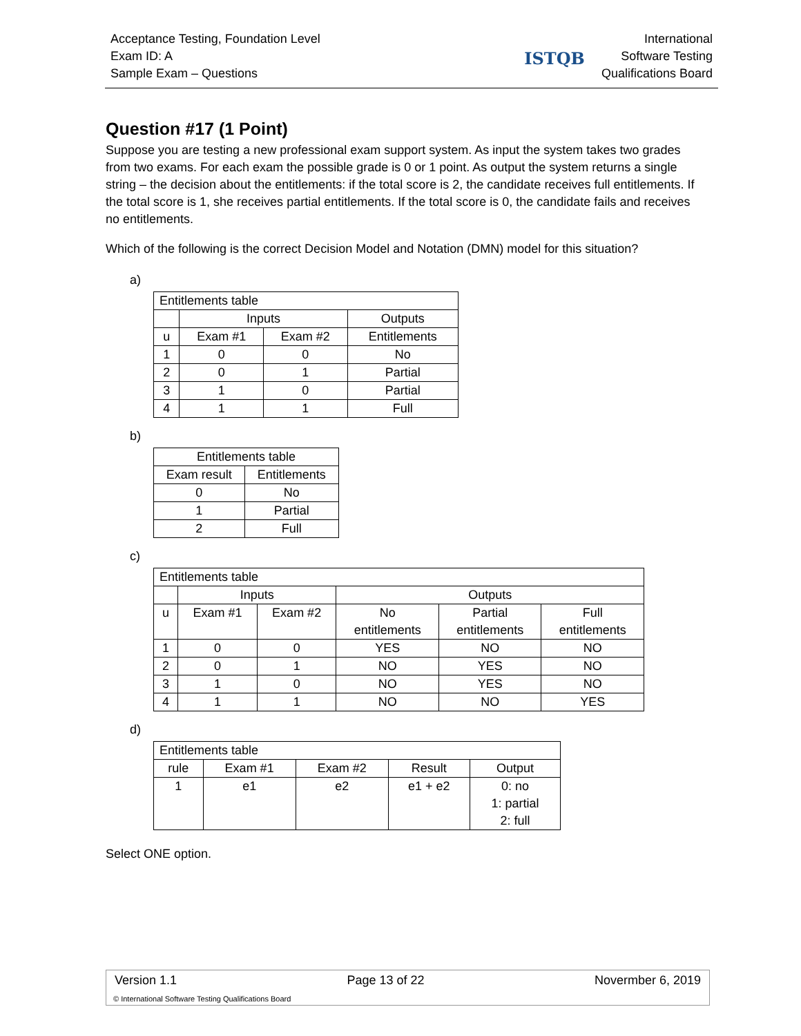Acceptance Testing, Foundation Level
Exam ID: A
Sample Exam – Questions
ISTQB
International
Software Testing
Qualifications Board
Question #17 (1 Point)
Suppose you are testing a new professional exam support system. As input the system takes two grades from two exams. For each exam the possible grade is 0 or 1 point. As output the system returns a single string – the decision about the entitlements: if the total score is 2, the candidate receives full entitlements. If the total score is 1, she receives partial entitlements. If the total score is 0, the candidate fails and receives no entitlements.
Which of the following is the correct Decision Model and Notation (DMN) model for this situation?
a)
| Entitlements table | | | |
| | Inputs | | Outputs |
| u | Exam #1 | Exam #2 | Entitlements |
| 1 | 0 | 0 | No |
| 2 | 0 | 1 | Partial |
| 3 | 1 | 0 | Partial |
| 4 | 1 | 1 | Full |
b)
| Entitlements table | |
| Exam result | Entitlements |
| 0 | No |
| 1 | Partial |
| 2 | Full |
c)
| Entitlements table | | | | | |
| | Inputs | | Outputs | | |
| u | Exam #1 | Exam #2 | No entitlements | Partial entitlements | Full entitlements |
| 1 | 0 | 0 | YES | NO | NO |
| 2 | 0 | 1 | NO | YES | NO |
| 3 | 1 | 0 | NO | YES | NO |
| 4 | 1 | 1 | NO | NO | YES |
d)
| Entitlements table | | | | |
| rule | Exam #1 | Exam #2 | Result | Output |
| 1 | e1 | e2 | e1 + e2 | 0: no 1: partial 2: full |
Select ONE option.
Version 1.1 Page 13 of 22 Novermber 6, 2019
© International Software Testing Qualifications Board